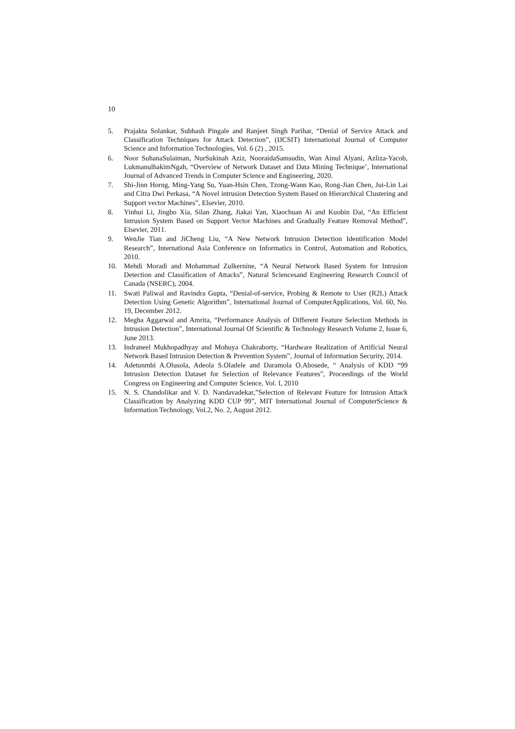10
5. Prajakta Solankar, Subhash Pingale and Ranjeet Singh Parihar, “Denial of Service Attack and Classification Techniques for Attack Detection”, (IJCSIT) International Journal of Computer Science and Information Technologies, Vol. 6 (2) , 2015.
6. Noor SuhanaSulaiman, NurSukinah Aziz, NooraidaSamsudin, Wan Ainul Alyani, Azliza-Yacob, LukmanulhakimNgah, “Overview of Network Dataset and Data Mining Technique’, International Journal of Advanced Trends in Computer Science and Engineering, 2020.
7. Shi-Jinn Horng, Ming-Yang Su, Yuan-Hsin Chen, Tzong-Wann Kao, Rong-Jian Chen, Jui-Lin Lai and Citra Dwi Perkasa, “A Novel intrusion Detection System Based on Hierarchical Clustering and Support vector Machines”, Elsevier, 2010.
8. Yinhui Li, Jingbo Xia, Silan Zhang, Jiakai Yan, Xiaochuan Ai and Kuobin Dai, “An Efficient Intrusion System Based on Support Vector Machines and Gradually Feature Removal Method”, Elsevier, 2011.
9. WenJie Tian and JiCheng Liu, “A New Network Intrusion Detection Identification Model Research”, International Asia Conference on Informatics in Control, Automation and Robotics, 2010.
10. Mehdi Moradi and Mohammad Zulkernine, “A Neural Network Based System for Intrusion Detection and Classification of Attacks”, Natural Sciencesand Engineering Research Council of Canada (NSERC), 2004.
11. Swati Paliwal and Ravindra Gupta, “Denial-of-service, Probing & Remote to User (R2L) Attack Detection Using Genetic Algorithm”, International Journal of ComputerApplications, Vol. 60, No. 19, December 2012.
12. Megha Aggarwal and Amrita, “Performance Analysis of Different Feature Selection Methods in Intrusion Detection”, International Journal Of Scientific & Technology Research Volume 2, Issue 6, June 2013.
13. Indraneel Mukhopadhyay and Mohuya Chakraborty, “Hardware Realization of Artificial Neural Network Based Intrusion Detection & Prevention System”, Journal of Information Security, 2014.
14. Adetunmbi A.Olusola, Adeola S.Oladele and Daramola O.Abosede, “ Analysis of KDD “99 Intrusion Detection Dataset for Selection of Relevance Features”, Proceedings of the World Congress on Engineering and Computer Science, Vol. I, 2010
15. N. S. Chandolikar and V. D. Nandavadekar,”Selection of Relevant Feature for Intrusion Attack Classification by Analyzing KDD CUP 99”, MIT International Journal of ComputerScience & Information Technology, Vol.2, No. 2, August 2012.